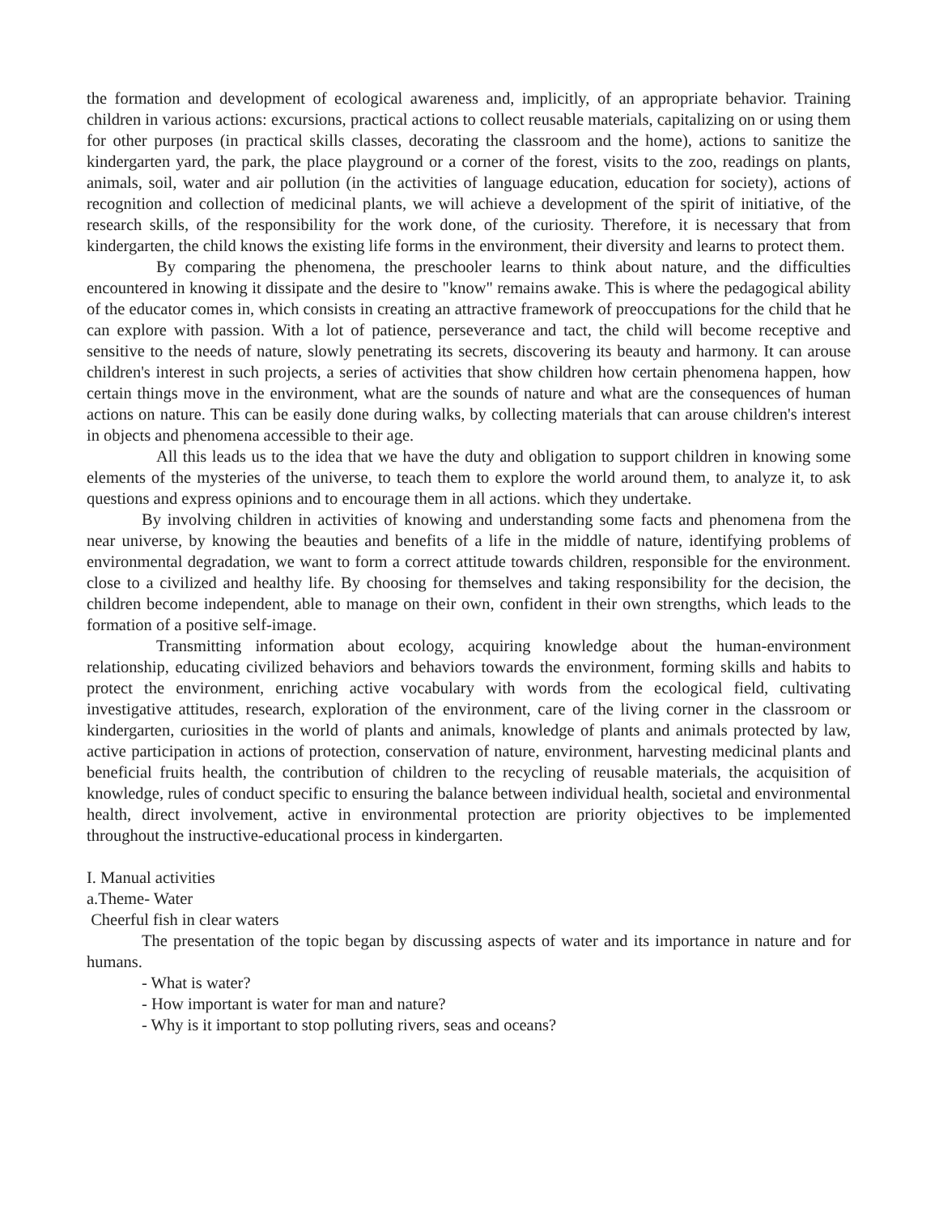the formation and development of ecological awareness and, implicitly, of an appropriate behavior. Training children in various actions: excursions, practical actions to collect reusable materials, capitalizing on or using them for other purposes (in practical skills classes, decorating the classroom and the home), actions to sanitize the kindergarten yard, the park, the place playground or a corner of the forest, visits to the zoo, readings on plants, animals, soil, water and air pollution (in the activities of language education, education for society), actions of recognition and collection of medicinal plants, we will achieve a development of the spirit of initiative, of the research skills, of the responsibility for the work done, of the curiosity. Therefore, it is necessary that from kindergarten, the child knows the existing life forms in the environment, their diversity and learns to protect them.
By comparing the phenomena, the preschooler learns to think about nature, and the difficulties encountered in knowing it dissipate and the desire to "know" remains awake. This is where the pedagogical ability of the educator comes in, which consists in creating an attractive framework of preoccupations for the child that he can explore with passion. With a lot of patience, perseverance and tact, the child will become receptive and sensitive to the needs of nature, slowly penetrating its secrets, discovering its beauty and harmony. It can arouse children's interest in such projects, a series of activities that show children how certain phenomena happen, how certain things move in the environment, what are the sounds of nature and what are the consequences of human actions on nature. This can be easily done during walks, by collecting materials that can arouse children's interest in objects and phenomena accessible to their age.
All this leads us to the idea that we have the duty and obligation to support children in knowing some elements of the mysteries of the universe, to teach them to explore the world around them, to analyze it, to ask questions and express opinions and to encourage them in all actions. which they undertake.
By involving children in activities of knowing and understanding some facts and phenomena from the near universe, by knowing the beauties and benefits of a life in the middle of nature, identifying problems of environmental degradation, we want to form a correct attitude towards children, responsible for the environment. close to a civilized and healthy life. By choosing for themselves and taking responsibility for the decision, the children become independent, able to manage on their own, confident in their own strengths, which leads to the formation of a positive self-image.
Transmitting information about ecology, acquiring knowledge about the human-environment relationship, educating civilized behaviors and behaviors towards the environment, forming skills and habits to protect the environment, enriching active vocabulary with words from the ecological field, cultivating investigative attitudes, research, exploration of the environment, care of the living corner in the classroom or kindergarten, curiosities in the world of plants and animals, knowledge of plants and animals protected by law, active participation in actions of protection, conservation of nature, environment, harvesting medicinal plants and beneficial fruits health, the contribution of children to the recycling of reusable materials, the acquisition of knowledge, rules of conduct specific to ensuring the balance between individual health, societal and environmental health, direct involvement, active in environmental protection are priority objectives to be implemented throughout the instructive-educational process in kindergarten.
I. Manual activities
a.Theme- Water
Cheerful fish in clear waters
The presentation of the topic began by discussing aspects of water and its importance in nature and for humans.
- What is water?
- How important is water for man and nature?
- Why is it important to stop polluting rivers, seas and oceans?